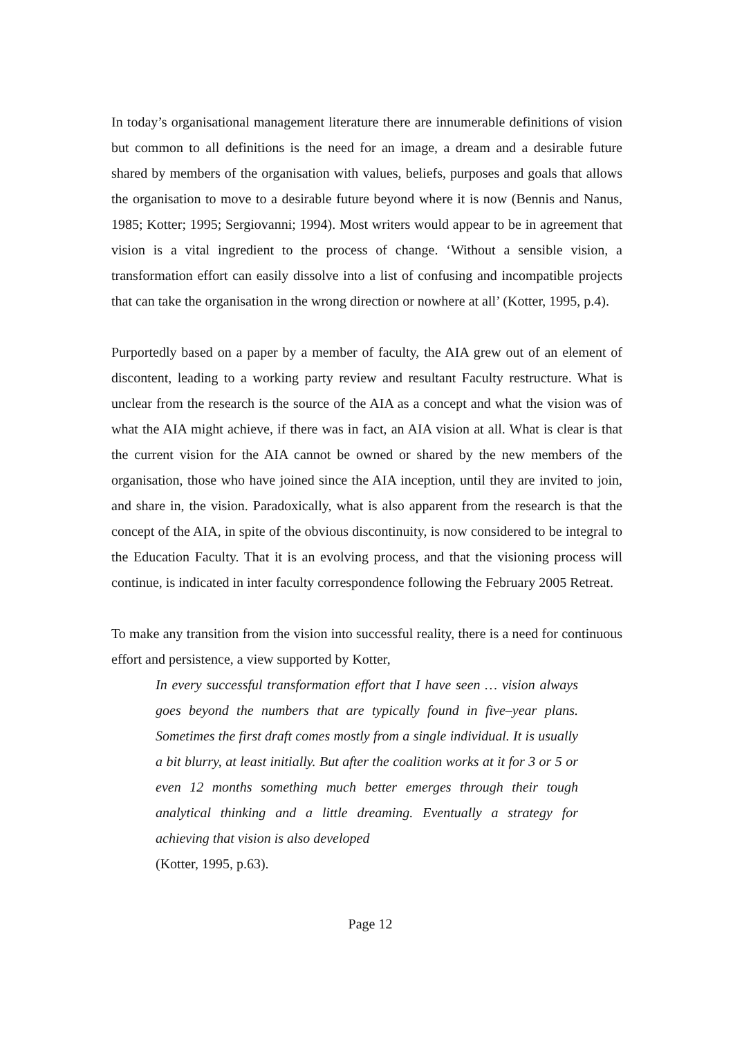In today’s organisational management literature there are innumerable definitions of vision but common to all definitions is the need for an image, a dream and a desirable future shared by members of the organisation with values, beliefs, purposes and goals that allows the organisation to move to a desirable future beyond where it is now (Bennis and Nanus, 1985; Kotter; 1995; Sergiovanni; 1994). Most writers would appear to be in agreement that vision is a vital ingredient to the process of change. ‘Without a sensible vision, a transformation effort can easily dissolve into a list of confusing and incompatible projects that can take the organisation in the wrong direction or nowhere at all’ (Kotter, 1995, p.4).
Purportedly based on a paper by a member of faculty, the AIA grew out of an element of discontent, leading to a working party review and resultant Faculty restructure. What is unclear from the research is the source of the AIA as a concept and what the vision was of what the AIA might achieve, if there was in fact, an AIA vision at all. What is clear is that the current vision for the AIA cannot be owned or shared by the new members of the organisation, those who have joined since the AIA inception, until they are invited to join, and share in, the vision. Paradoxically, what is also apparent from the research is that the concept of the AIA, in spite of the obvious discontinuity, is now considered to be integral to the Education Faculty. That it is an evolving process, and that the visioning process will continue, is indicated in inter faculty correspondence following the February 2005 Retreat.
To make any transition from the vision into successful reality, there is a need for continuous effort and persistence, a view supported by Kotter,
In every successful transformation effort that I have seen … vision always goes beyond the numbers that are typically found in five–year plans. Sometimes the first draft comes mostly from a single individual. It is usually a bit blurry, at least initially. But after the coalition works at it for 3 or 5 or even 12 months something much better emerges through their tough analytical thinking and a little dreaming. Eventually a strategy for achieving that vision is also developed
(Kotter, 1995, p.63).
Page 12